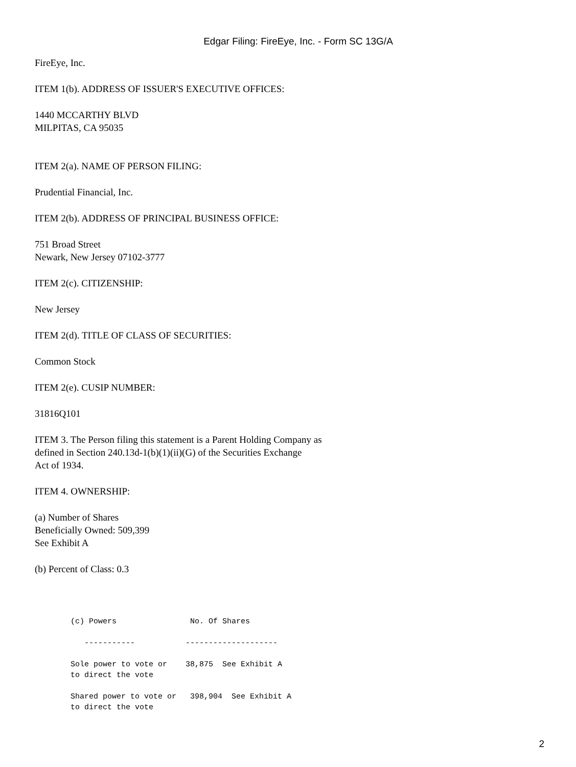Edgar Filing: FireEye, Inc. - Form SC 13G/A
FireEye, Inc.
ITEM 1(b). ADDRESS OF ISSUER'S EXECUTIVE OFFICES:
1440 MCCARTHY BLVD
MILPITAS, CA 95035
ITEM 2(a). NAME OF PERSON FILING:
Prudential Financial, Inc.
ITEM 2(b). ADDRESS OF PRINCIPAL BUSINESS OFFICE:
751 Broad Street
Newark, New Jersey 07102-3777
ITEM 2(c). CITIZENSHIP:
New Jersey
ITEM 2(d). TITLE OF CLASS OF SECURITIES:
Common Stock
ITEM 2(e). CUSIP NUMBER:
31816Q101
ITEM 3. The Person filing this statement is a Parent Holding Company as
defined in Section 240.13d-1(b)(1)(ii)(G) of the Securities Exchange
Act of 1934.
ITEM 4. OWNERSHIP:
(a) Number of Shares
Beneficially Owned: 509,399
See Exhibit A
(b) Percent of Class: 0.3
(c) Powers                No. Of Shares

   -----------           --------------------

Sole power to vote or    38,875  See Exhibit A
to direct the vote

Shared power to vote or   398,904  See Exhibit A
to direct the vote
2